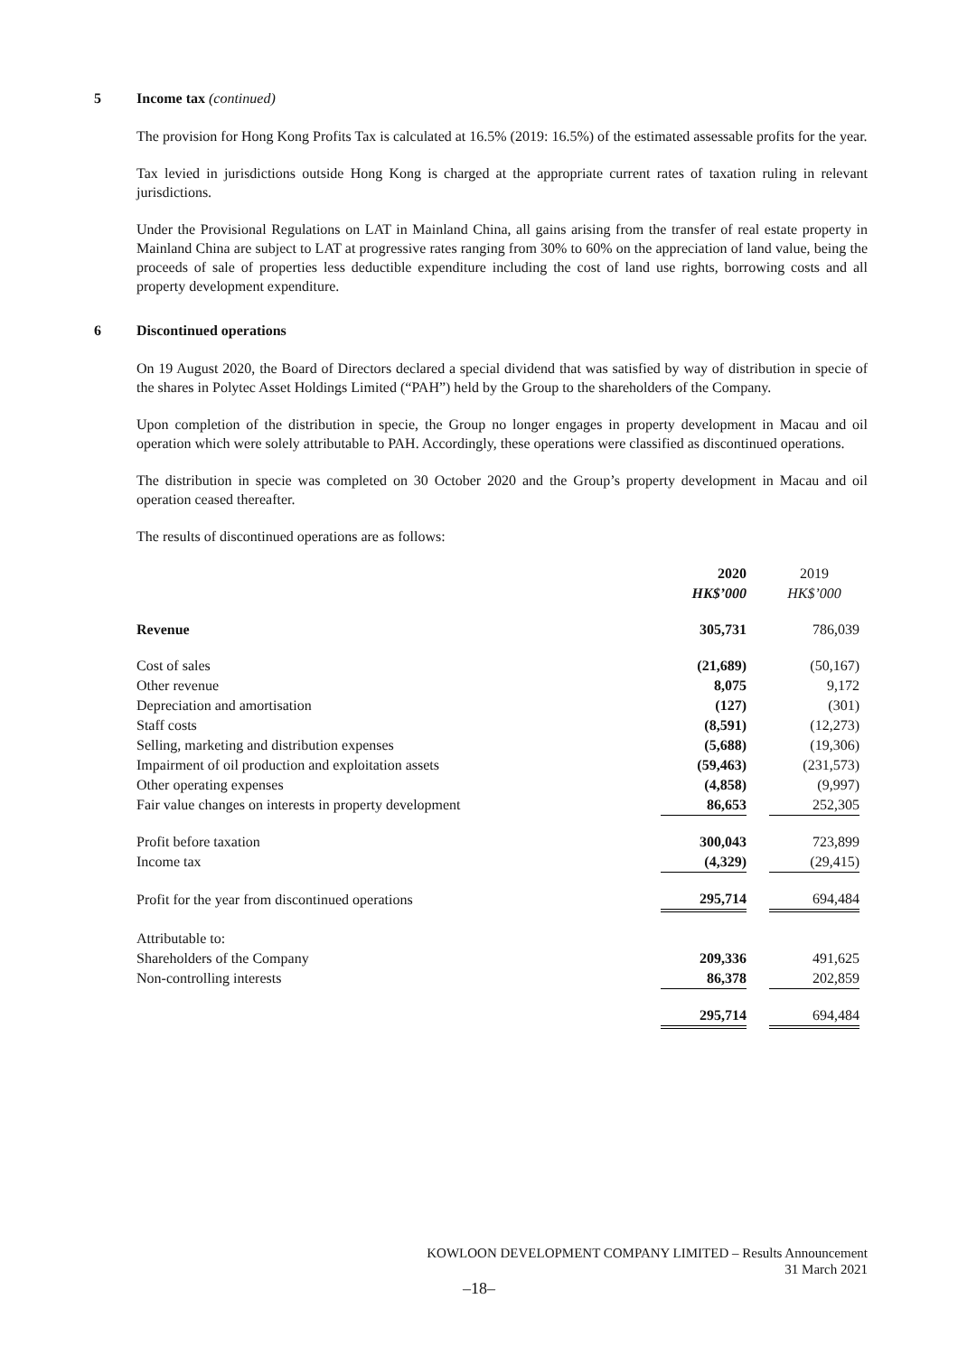5 Income tax (continued)
The provision for Hong Kong Profits Tax is calculated at 16.5% (2019: 16.5%) of the estimated assessable profits for the year.
Tax levied in jurisdictions outside Hong Kong is charged at the appropriate current rates of taxation ruling in relevant jurisdictions.
Under the Provisional Regulations on LAT in Mainland China, all gains arising from the transfer of real estate property in Mainland China are subject to LAT at progressive rates ranging from 30% to 60% on the appreciation of land value, being the proceeds of sale of properties less deductible expenditure including the cost of land use rights, borrowing costs and all property development expenditure.
6 Discontinued operations
On 19 August 2020, the Board of Directors declared a special dividend that was satisfied by way of distribution in specie of the shares in Polytec Asset Holdings Limited (“PAH”) held by the Group to the shareholders of the Company.
Upon completion of the distribution in specie, the Group no longer engages in property development in Macau and oil operation which were solely attributable to PAH. Accordingly, these operations were classified as discontinued operations.
The distribution in specie was completed on 30 October 2020 and the Group’s property development in Macau and oil operation ceased thereafter.
The results of discontinued operations are as follows:
| | 2020 HK$’000 | | 2019 HK$’000 |
| Revenue | 305,731 | | 786,039 |
| Cost of sales | (21,689) | | (50,167) |
| Other revenue | 8,075 | | 9,172 |
| Depreciation and amortisation | (127) | | (301) |
| Staff costs | (8,591) | | (12,273) |
| Selling, marketing and distribution expenses | (5,688) | | (19,306) |
| Impairment of oil production and exploitation assets | (59,463) | | (231,573) |
| Other operating expenses | (4,858) | | (9,997) |
| Fair value changes on interests in property development | 86,653 | | 252,305 |
| Profit before taxation | 300,043 | | 723,899 |
| Income tax | (4,329) | | (29,415) |
| Profit for the year from discontinued operations | 295,714 | | 694,484 |
| Attributable to: | | | |
| Shareholders of the Company | 209,336 | | 491,625 |
| Non-controlling interests | 86,378 | | 202,859 |
| | 295,714 | | 694,484 |
KOWLOON DEVELOPMENT COMPANY LIMITED – Results Announcement
31 March 2021
–18–